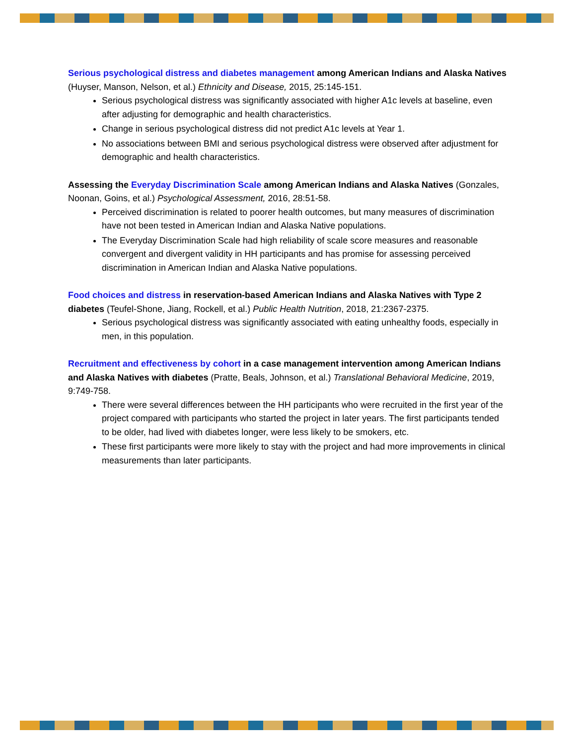Serious psychological distress and diabetes management among American Indians and Alaska Natives (Huyser, Manson, Nelson, et al.) Ethnicity and Disease, 2015, 25:145-151.
Serious psychological distress was significantly associated with higher A1c levels at baseline, even after adjusting for demographic and health characteristics.
Change in serious psychological distress did not predict A1c levels at Year 1.
No associations between BMI and serious psychological distress were observed after adjustment for demographic and health characteristics.
Assessing the Everyday Discrimination Scale among American Indians and Alaska Natives (Gonzales, Noonan, Goins, et al.) Psychological Assessment, 2016, 28:51-58.
Perceived discrimination is related to poorer health outcomes, but many measures of discrimination have not been tested in American Indian and Alaska Native populations.
The Everyday Discrimination Scale had high reliability of scale score measures and reasonable convergent and divergent validity in HH participants and has promise for assessing perceived discrimination in American Indian and Alaska Native populations.
Food choices and distress in reservation-based American Indians and Alaska Natives with Type 2 diabetes (Teufel-Shone, Jiang, Rockell, et al.) Public Health Nutrition, 2018, 21:2367-2375.
Serious psychological distress was significantly associated with eating unhealthy foods, especially in men, in this population.
Recruitment and effectiveness by cohort in a case management intervention among American Indians and Alaska Natives with diabetes (Pratte, Beals, Johnson, et al.) Translational Behavioral Medicine, 2019, 9:749-758.
There were several differences between the HH participants who were recruited in the first year of the project compared with participants who started the project in later years. The first participants tended to be older, had lived with diabetes longer, were less likely to be smokers, etc.
These first participants were more likely to stay with the project and had more improvements in clinical measurements than later participants.